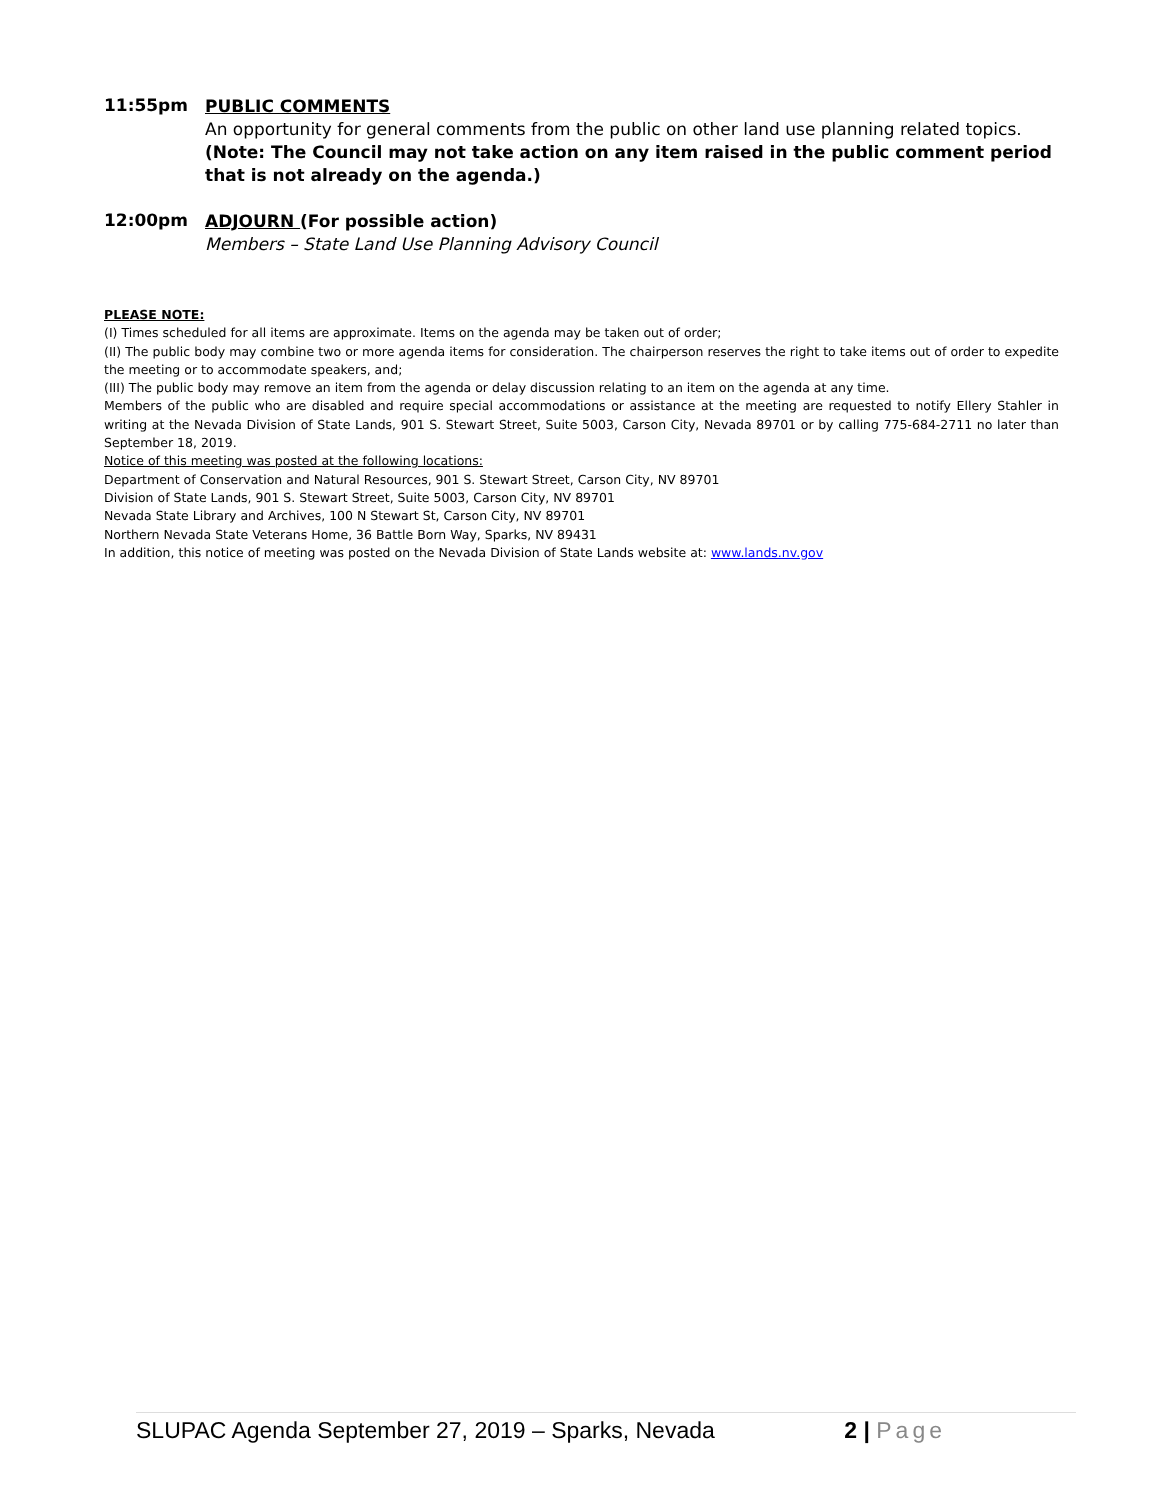11:55pm
PUBLIC COMMENTS
An opportunity for general comments from the public on other land use planning related topics.
(Note: The Council may not take action on any item raised in the public comment period that is not already on the agenda.)
12:00pm
ADJOURN (For possible action)
Members – State Land Use Planning Advisory Council
PLEASE NOTE:
(I) Times scheduled for all items are approximate. Items on the agenda may be taken out of order;
(II) The public body may combine two or more agenda items for consideration. The chairperson reserves the right to take items out of order to expedite the meeting or to accommodate speakers, and;
(III) The public body may remove an item from the agenda or delay discussion relating to an item on the agenda at any time.
Members of the public who are disabled and require special accommodations or assistance at the meeting are requested to notify Ellery Stahler in writing at the Nevada Division of State Lands, 901 S. Stewart Street, Suite 5003, Carson City, Nevada 89701 or by calling 775-684-2711 no later than September 18, 2019.
Notice of this meeting was posted at the following locations:
Department of Conservation and Natural Resources, 901 S. Stewart Street, Carson City, NV 89701
Division of State Lands, 901 S. Stewart Street, Suite 5003, Carson City, NV 89701
Nevada State Library and Archives, 100 N Stewart St, Carson City, NV 89701
Northern Nevada State Veterans Home, 36 Battle Born Way, Sparks, NV 89431
In addition, this notice of meeting was posted on the Nevada Division of State Lands website at: www.lands.nv.gov
SLUPAC Agenda September 27, 2019 – Sparks, Nevada 2 | Page